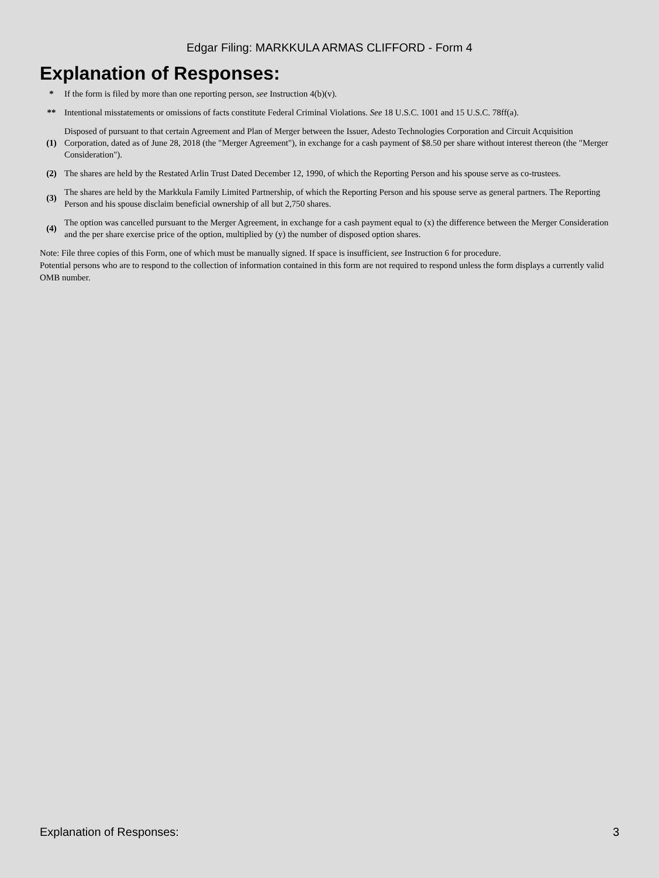Edgar Filing: MARKKULA ARMAS CLIFFORD - Form 4
Explanation of Responses:
| * | If the form is filed by more than one reporting person, see Instruction 4(b)(v). |
| ** | Intentional misstatements or omissions of facts constitute Federal Criminal Violations. See 18 U.S.C. 1001 and 15 U.S.C. 78ff(a). |
| (1) | Disposed of pursuant to that certain Agreement and Plan of Merger between the Issuer, Adesto Technologies Corporation and Circuit Acquisition Corporation, dated as of June 28, 2018 (the "Merger Agreement"), in exchange for a cash payment of $8.50 per share without interest thereon (the "Merger Consideration"). |
| (2) | The shares are held by the Restated Arlin Trust Dated December 12, 1990, of which the Reporting Person and his spouse serve as co-trustees. |
| (3) | The shares are held by the Markkula Family Limited Partnership, of which the Reporting Person and his spouse serve as general partners. The Reporting Person and his spouse disclaim beneficial ownership of all but 2,750 shares. |
| (4) | The option was cancelled pursuant to the Merger Agreement, in exchange for a cash payment equal to (x) the difference between the Merger Consideration and the per share exercise price of the option, multiplied by (y) the number of disposed option shares. |
Note: File three copies of this Form, one of which must be manually signed. If space is insufficient, see Instruction 6 for procedure.
Potential persons who are to respond to the collection of information contained in this form are not required to respond unless the form displays a currently valid OMB number.
Explanation of Responses: 3